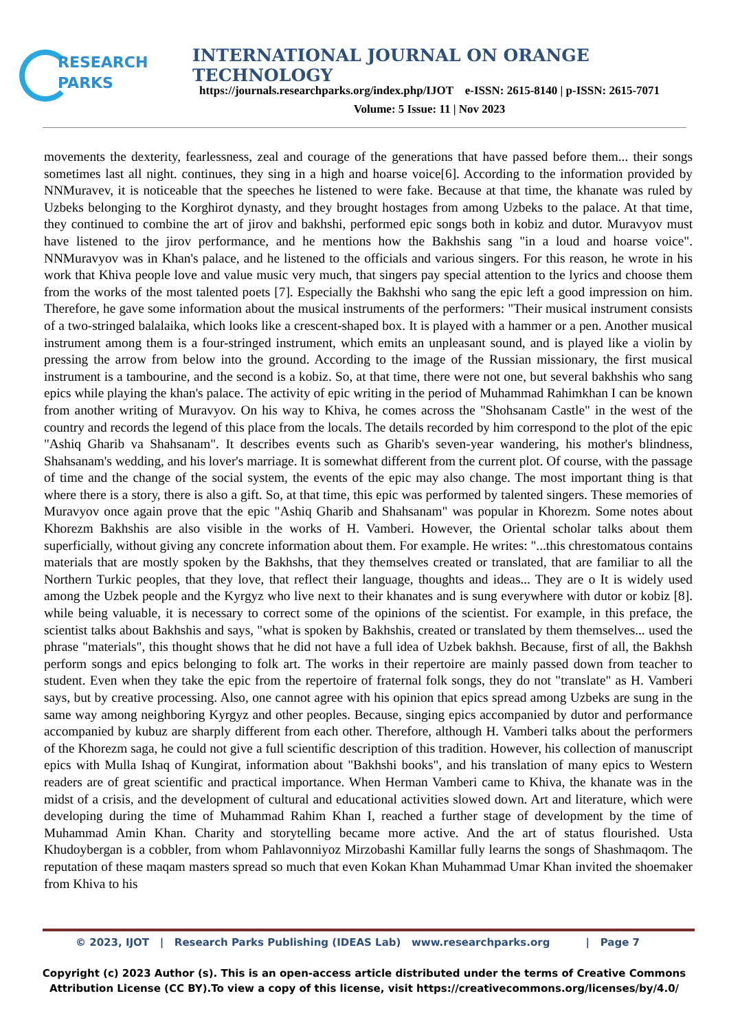RESEARCH
PARKS
INTERNATIONAL JOURNAL ON ORANGE TECHNOLOGY
https://journals.researchparks.org/index.php/IJOT e-ISSN: 2615-8140 | p-ISSN: 2615-7071
Volume: 5 Issue: 11 | Nov 2023
movements the dexterity, fearlessness, zeal and courage of the generations that have passed before them... their songs sometimes last all night. continues, they sing in a high and hoarse voice[6]. According to the information provided by NNMuravev, it is noticeable that the speeches he listened to were fake. Because at that time, the khanate was ruled by Uzbeks belonging to the Korghirot dynasty, and they brought hostages from among Uzbeks to the palace. At that time, they continued to combine the art of jirov and bakhshi, performed epic songs both in kobiz and dutor. Muravyov must have listened to the jirov performance, and he mentions how the Bakhshis sang "in a loud and hoarse voice". NNMuravyov was in Khan's palace, and he listened to the officials and various singers. For this reason, he wrote in his work that Khiva people love and value music very much, that singers pay special attention to the lyrics and choose them from the works of the most talented poets [7]. Especially the Bakhshi who sang the epic left a good impression on him. Therefore, he gave some information about the musical instruments of the performers: "Their musical instrument consists of a two-stringed balalaika, which looks like a crescent-shaped box. It is played with a hammer or a pen. Another musical instrument among them is a four-stringed instrument, which emits an unpleasant sound, and is played like a violin by pressing the arrow from below into the ground. According to the image of the Russian missionary, the first musical instrument is a tambourine, and the second is a kobiz. So, at that time, there were not one, but several bakhshis who sang epics while playing the khan's palace. The activity of epic writing in the period of Muhammad Rahimkhan I can be known from another writing of Muravyov. On his way to Khiva, he comes across the "Shohsanam Castle" in the west of the country and records the legend of this place from the locals. The details recorded by him correspond to the plot of the epic "Ashiq Gharib va Shahsanam". It describes events such as Gharib's seven-year wandering, his mother's blindness, Shahsanam's wedding, and his lover's marriage. It is somewhat different from the current plot. Of course, with the passage of time and the change of the social system, the events of the epic may also change. The most important thing is that where there is a story, there is also a gift. So, at that time, this epic was performed by talented singers. These memories of Muravyov once again prove that the epic "Ashiq Gharib and Shahsanam" was popular in Khorezm. Some notes about Khorezm Bakhshis are also visible in the works of H. Vamberi. However, the Oriental scholar talks about them superficially, without giving any concrete information about them. For example. He writes: "...this chrestomatous contains materials that are mostly spoken by the Bakhshs, that they themselves created or translated, that are familiar to all the Northern Turkic peoples, that they love, that reflect their language, thoughts and ideas... They are o It is widely used among the Uzbek people and the Kyrgyz who live next to their khanates and is sung everywhere with dutor or kobiz [8]. while being valuable, it is necessary to correct some of the opinions of the scientist. For example, in this preface, the scientist talks about Bakhshis and says, "what is spoken by Bakhshis, created or translated by them themselves... used the phrase "materials", this thought shows that he did not have a full idea of Uzbek bakhsh. Because, first of all, the Bakhsh perform songs and epics belonging to folk art. The works in their repertoire are mainly passed down from teacher to student. Even when they take the epic from the repertoire of fraternal folk songs, they do not "translate" as H. Vamberi says, but by creative processing. Also, one cannot agree with his opinion that epics spread among Uzbeks are sung in the same way among neighboring Kyrgyz and other peoples. Because, singing epics accompanied by dutor and performance accompanied by kubuz are sharply different from each other. Therefore, although H. Vamberi talks about the performers of the Khorezm saga, he could not give a full scientific description of this tradition. However, his collection of manuscript epics with Mulla Ishaq of Kungirat, information about "Bakhshi books", and his translation of many epics to Western readers are of great scientific and practical importance. When Herman Vamberi came to Khiva, the khanate was in the midst of a crisis, and the development of cultural and educational activities slowed down. Art and literature, which were developing during the time of Muhammad Rahim Khan I, reached a further stage of development by the time of Muhammad Amin Khan. Charity and storytelling became more active. And the art of status flourished. Usta Khudoybergan is a cobbler, from whom Pahlavonniyoz Mirzobashi Kamillar fully learns the songs of Shashmaqom. The reputation of these maqam masters spread so much that even Kokan Khan Muhammad Umar Khan invited the shoemaker from Khiva to his
© 2023, IJOT | Research Parks Publishing (IDEAS Lab) www.researchparks.org | Page 7
Copyright (c) 2023 Author (s). This is an open-access article distributed under the terms of Creative Commons Attribution License (CC BY).To view a copy of this license, visit https://creativecommons.org/licenses/by/4.0/